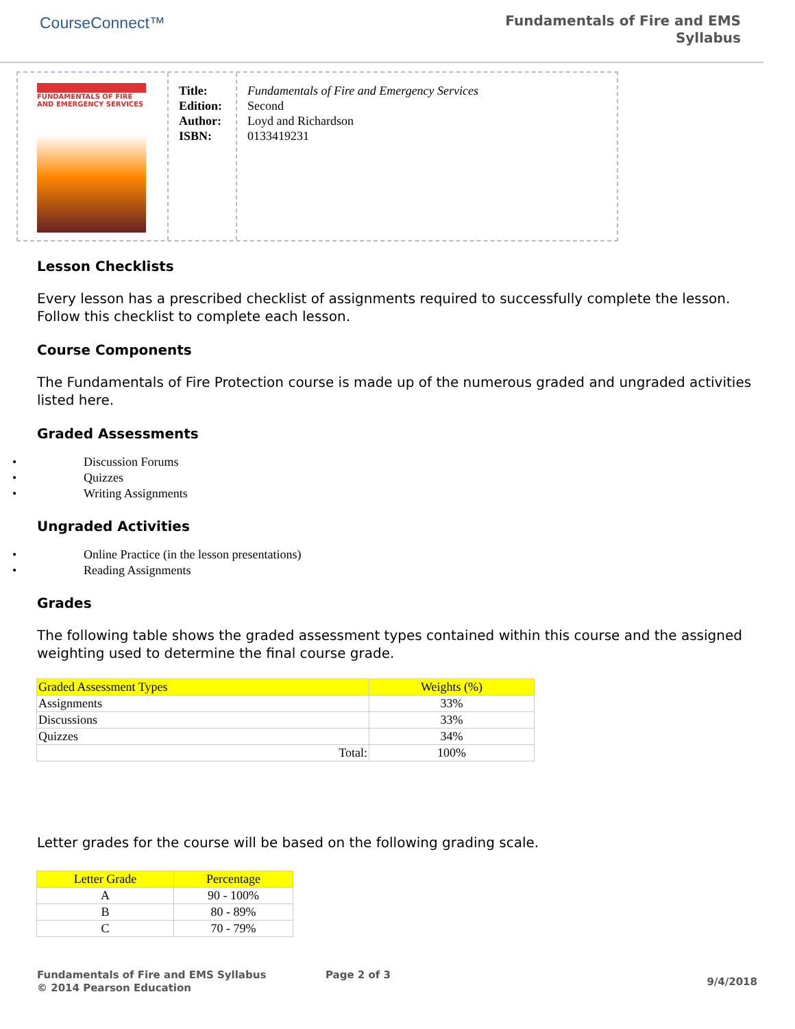CourseConnect™
Fundamentals of Fire and EMS
Syllabus
FUNDAMENTALS OF FIRE AND EMERGENCY SERVICES
Title:
Edition:
Author:
ISBN:
Fundamentals of Fire and Emergency Services
Second
Loyd and Richardson
0133419231
Lesson Checklists
Every lesson has a prescribed checklist of assignments required to successfully complete the lesson. Follow this checklist to complete each lesson.
Course Components
The Fundamentals of Fire Protection course is made up of the numerous graded and ungraded activities listed here.
Graded Assessments
• Discussion Forums
• Quizzes
• Writing Assignments
Ungraded Activities
• Online Practice (in the lesson presentations)
• Reading Assignments
Grades
The following table shows the graded assessment types contained within this course and the assigned weighting used to determine the final course grade.
| Graded Assessment Types | Weights (%) |
| --- | --- |
| Assignments | 33% |
| Discussions | 33% |
| Quizzes | 34% |
| Total: | 100% |
Letter grades for the course will be based on the following grading scale.
| Letter Grade | Percentage |
| --- | --- |
| A | 90 - 100% |
| B | 80 - 89% |
| C | 70 - 79% |
Fundamentals of Fire and EMS Syllabus
© 2014 Pearson Education
Page 2 of 3
9/4/2018